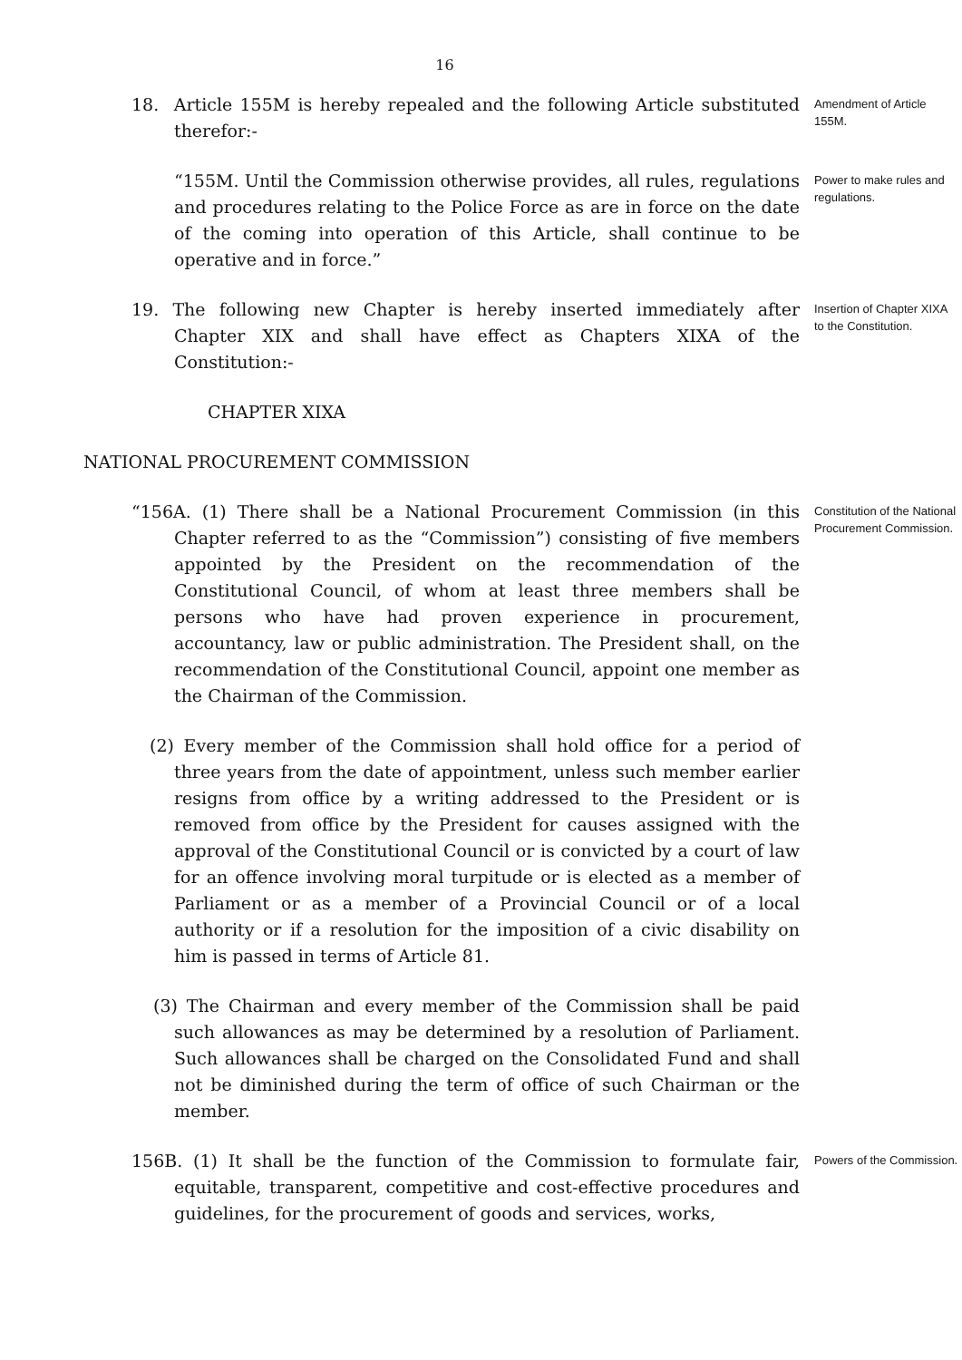16
18. Article 155M is hereby repealed and the following Article substituted therefor:-
Amendment of Article 155M.
“155M. Until the Commission otherwise provides, all rules, regulations and procedures relating to the Police Force as are in force on the date of the coming into operation of this Article, shall continue to be operative and in force.”
Power to make rules and regulations.
19. The following new Chapter is hereby inserted immediately after Chapter XIX and shall have effect as Chapters XIXA of the Constitution:-
Insertion of Chapter XIXA to the Constitution.
CHAPTER XIXA
NATIONAL PROCUREMENT COMMISSION
“156A. (1) There shall be a National Procurement Commission (in this Chapter referred to as the “Commission”) consisting of five members appointed by the President on the recommendation of the Constitutional Council, of whom at least three members shall be persons who have had proven experience in procurement, accountancy, law or public administration. The President shall, on the recommendation of the Constitutional Council, appoint one member as the Chairman of the Commission.
Constitution of the National Procurement Commission.
(2) Every member of the Commission shall hold office for a period of three years from the date of appointment, unless such member earlier resigns from office by a writing addressed to the President or is removed from office by the President for causes assigned with the approval of the Constitutional Council or is convicted by a court of law for an offence involving moral turpitude or is elected as a member of Parliament or as a member of a Provincial Council or of a local authority or if a resolution for the imposition of a civic disability on him is passed in terms of Article 81.
(3) The Chairman and every member of the Commission shall be paid such allowances as may be determined by a resolution of Parliament. Such allowances shall be charged on the Consolidated Fund and shall not be diminished during the term of office of such Chairman or the member.
156B. (1) It shall be the function of the Commission to formulate fair, equitable, transparent, competitive and cost-effective procedures and guidelines, for the procurement of goods and services, works,
Powers of the Commission.